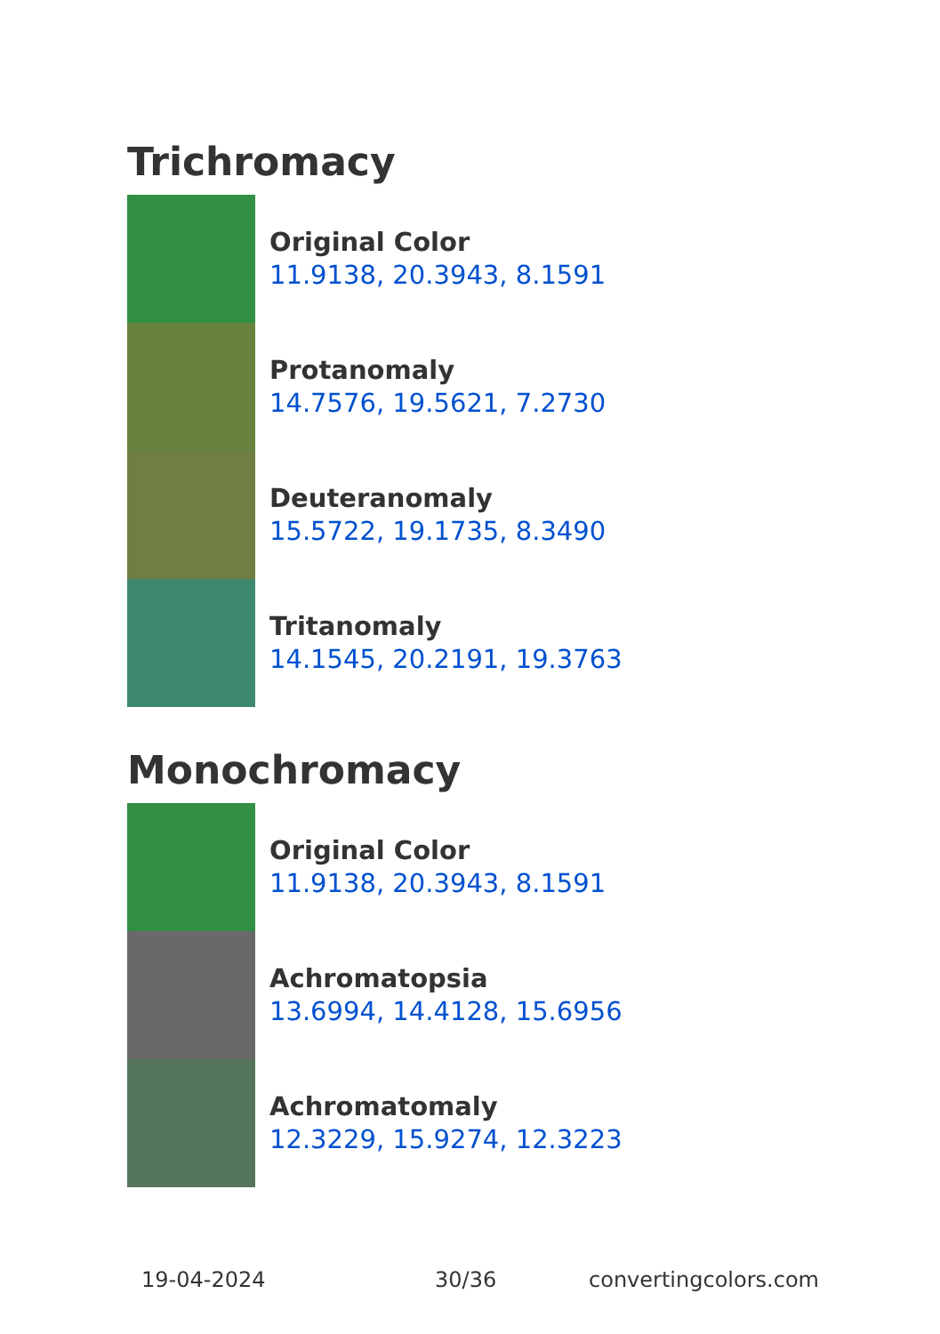Trichromacy
Original Color
11.9138, 20.3943, 8.1591
Protanomaly
14.7576, 19.5621, 7.2730
Deuteranomaly
15.5722, 19.1735, 8.3490
Tritanomaly
14.1545, 20.2191, 19.3763
Monochromacy
Original Color
11.9138, 20.3943, 8.1591
Achromatopsia
13.6994, 14.4128, 15.6956
Achromatomaly
12.3229, 15.9274, 12.3223
19-04-2024 30/36 convertingcolors.com